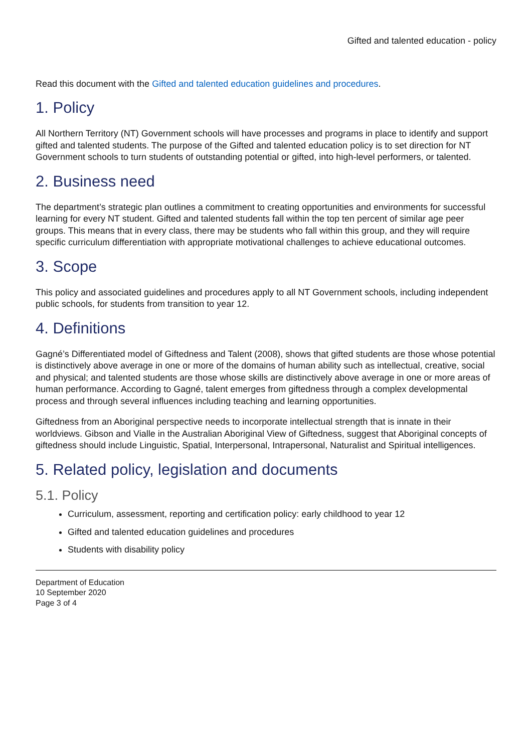Gifted and talented education - policy
Read this document with the Gifted and talented education guidelines and procedures.
1. Policy
All Northern Territory (NT) Government schools will have processes and programs in place to identify and support gifted and talented students. The purpose of the Gifted and talented education policy is to set direction for NT Government schools to turn students of outstanding potential or gifted, into high-level performers, or talented.
2. Business need
The department’s strategic plan outlines a commitment to creating opportunities and environments for successful learning for every NT student. Gifted and talented students fall within the top ten percent of similar age peer groups. This means that in every class, there may be students who fall within this group, and they will require specific curriculum differentiation with appropriate motivational challenges to achieve educational outcomes.
3. Scope
This policy and associated guidelines and procedures apply to all NT Government schools, including independent public schools, for students from transition to year 12.
4. Definitions
Gagné’s Differentiated model of Giftedness and Talent (2008), shows that gifted students are those whose potential is distinctively above average in one or more of the domains of human ability such as intellectual, creative, social and physical; and talented students are those whose skills are distinctively above average in one or more areas of human performance. According to Gagné, talent emerges from giftedness through a complex developmental process and through several influences including teaching and learning opportunities.
Giftedness from an Aboriginal perspective needs to incorporate intellectual strength that is innate in their worldviews. Gibson and Vialle in the Australian Aboriginal View of Giftedness, suggest that Aboriginal concepts of giftedness should include Linguistic, Spatial, Interpersonal, Intrapersonal, Naturalist and Spiritual intelligences.
5. Related policy, legislation and documents
5.1. Policy
Curriculum, assessment, reporting and certification policy: early childhood to year 12
Gifted and talented education guidelines and procedures
Students with disability policy
Department of Education
10 September 2020
Page 3 of 4